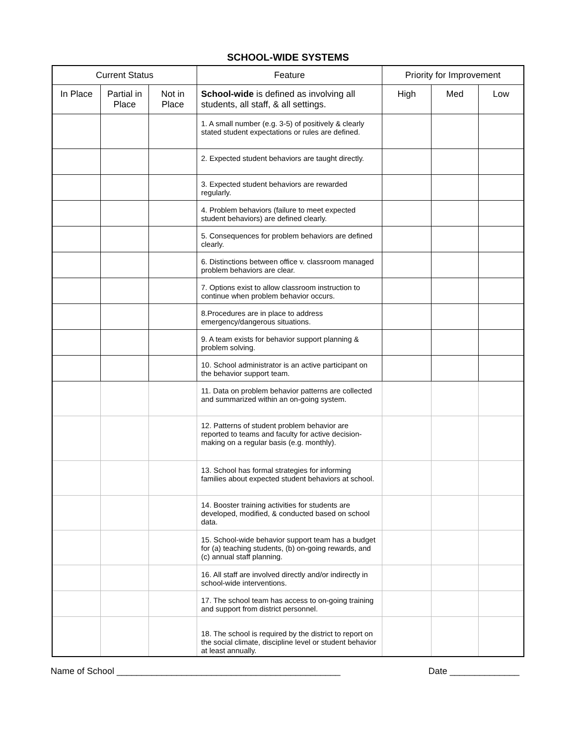SCHOOL-WIDE SYSTEMS
| Current Status | | | Feature | Priority for Improvement | | |
| --- | --- | --- | --- | --- | --- | --- |
| In Place | Partial in Place | Not in Place | School-wide is defined as involving all students, all staff, & all settings. | High | Med | Low |
| | | | 1. A small number (e.g. 3-5) of positively & clearly stated student expectations or rules are defined. | | | |
| | | | 2. Expected student behaviors are taught directly. | | | |
| | | | 3. Expected student behaviors are rewarded regularly. | | | |
| | | | 4. Problem behaviors (failure to meet expected student behaviors) are defined clearly. | | | |
| | | | 5. Consequences for problem behaviors are defined clearly. | | | |
| | | | 6. Distinctions between office v. classroom managed problem behaviors are clear. | | | |
| | | | 7. Options exist to allow classroom instruction to continue when problem behavior occurs. | | | |
| | | | 8.Procedures are in place to address emergency/dangerous situations. | | | |
| | | | 9. A team exists for behavior support planning & problem solving. | | | |
| | | | 10. School administrator is an active participant on the behavior support team. | | | |
| | | | 11. Data on problem behavior patterns are collected and summarized within an on-going system. | | | |
| | | | 12. Patterns of student problem behavior are reported to teams and faculty for active decision-making on a regular basis (e.g. monthly). | | | |
| | | | 13. School has formal strategies for informing families about expected student behaviors at school. | | | |
| | | | 14. Booster training activities for students are developed, modified, & conducted based on school data. | | | |
| | | | 15. School-wide behavior support team has a budget for (a) teaching students, (b) on-going rewards, and (c) annual staff planning. | | | |
| | | | 16. All staff are involved directly and/or indirectly in school-wide interventions. | | | |
| | | | 17. The school team has access to on-going training and support from district personnel. | | | |
| | | | 18. The school is required by the district to report on the social climate, discipline level or student behavior at least annually. | | | |
Name of School _____________________________________________ Date ______________